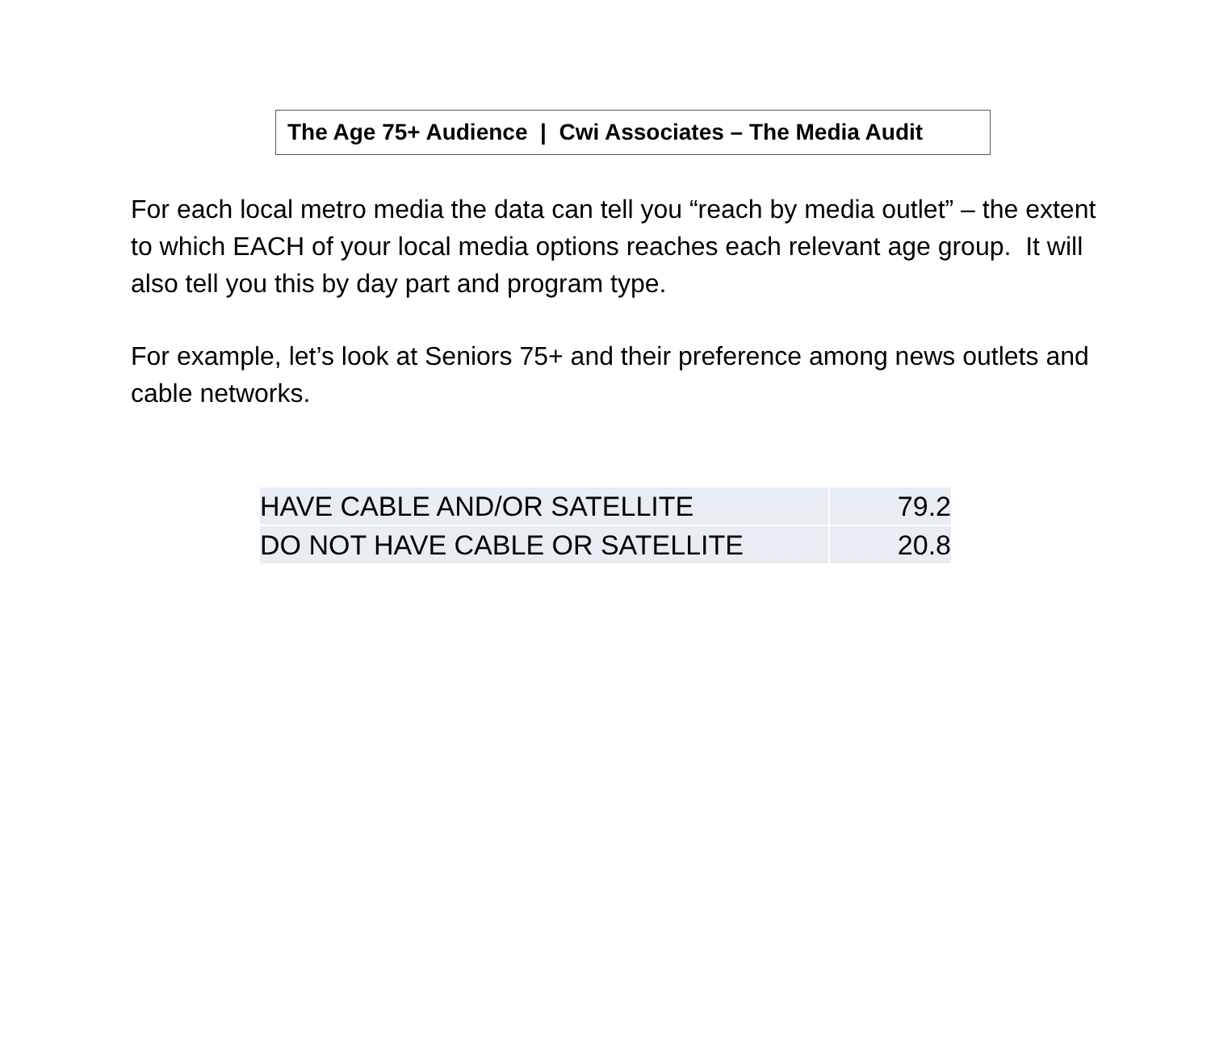The Age 75+ Audience | Cwi Associates – The Media Audit
For each local metro media the data can tell you “reach by media outlet” – the extent to which EACH of your local media options reaches each relevant age group. It will also tell you this by day part and program type.
For example, let’s look at Seniors 75+ and their preference among news outlets and cable networks.
| HAVE CABLE AND/OR SATELLITE | 79.2 |
| DO NOT HAVE CABLE OR SATELLITE | 20.8 |